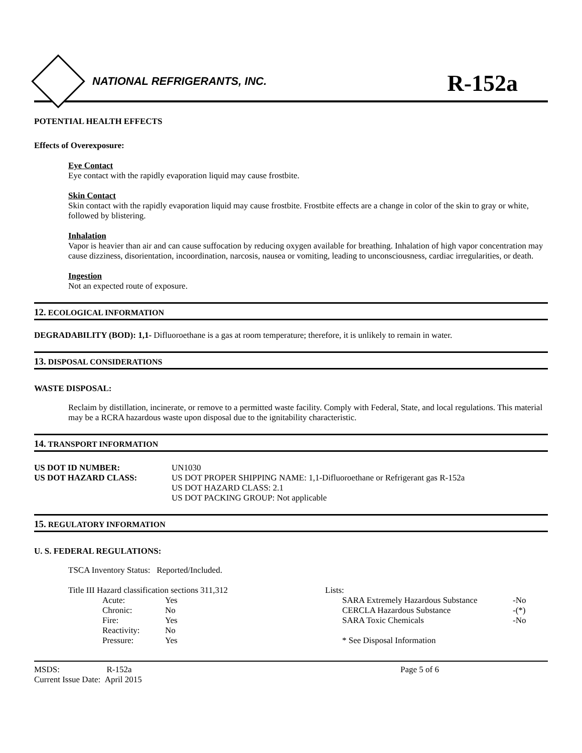NATIONAL REFRIGERANTS, INC.
R-152a
POTENTIAL HEALTH EFFECTS
Effects of Overexposure:
Eye Contact
Eye contact with the rapidly evaporation liquid may cause frostbite.
Skin Contact
Skin contact with the rapidly evaporation liquid may cause frostbite. Frostbite effects are a change in color of the skin to gray or white, followed by blistering.
Inhalation
Vapor is heavier than air and can cause suffocation by reducing oxygen available for breathing. Inhalation of high vapor concentration may cause dizziness, disorientation, incoordination, narcosis, nausea or vomiting, leading to unconsciousness, cardiac irregularities, or death.
Ingestion
Not an expected route of exposure.
12. ECOLOGICAL INFORMATION
DEGRADABILITY (BOD): 1,1- Difluoroethane is a gas at room temperature; therefore, it is unlikely to remain in water.
13. DISPOSAL CONSIDERATIONS
WASTE DISPOSAL:
Reclaim by distillation, incinerate, or remove to a permitted waste facility. Comply with Federal, State, and local regulations. This material may be a RCRA hazardous waste upon disposal due to the ignitability characteristic.
14. TRANSPORT INFORMATION
| US DOT ID NUMBER: | UN1030 |
| US DOT HAZARD CLASS: | US DOT PROPER SHIPPING NAME: 1,1-Difluoroethane or Refrigerant gas R-152a US DOT HAZARD CLASS: 2.1 US DOT PACKING GROUP: Not applicable |
15. REGULATORY INFORMATION
U. S. FEDERAL REGULATIONS:
TSCA Inventory Status: Reported/Included.
Title III Hazard classification sections 311,312
| Acute: | Yes |
| Chronic: | No |
| Fire: | Yes |
| Reactivity: | No |
| Pressure: | Yes |
Lists:
| SARA Extremely Hazardous Substance | -No |
| CERCLA Hazardous Substance | -(*) |
| SARA Toxic Chemicals | -No |
| * See Disposal Information | |
MSDS: R-152a
Current Issue Date: April 2015
Page 5 of 6